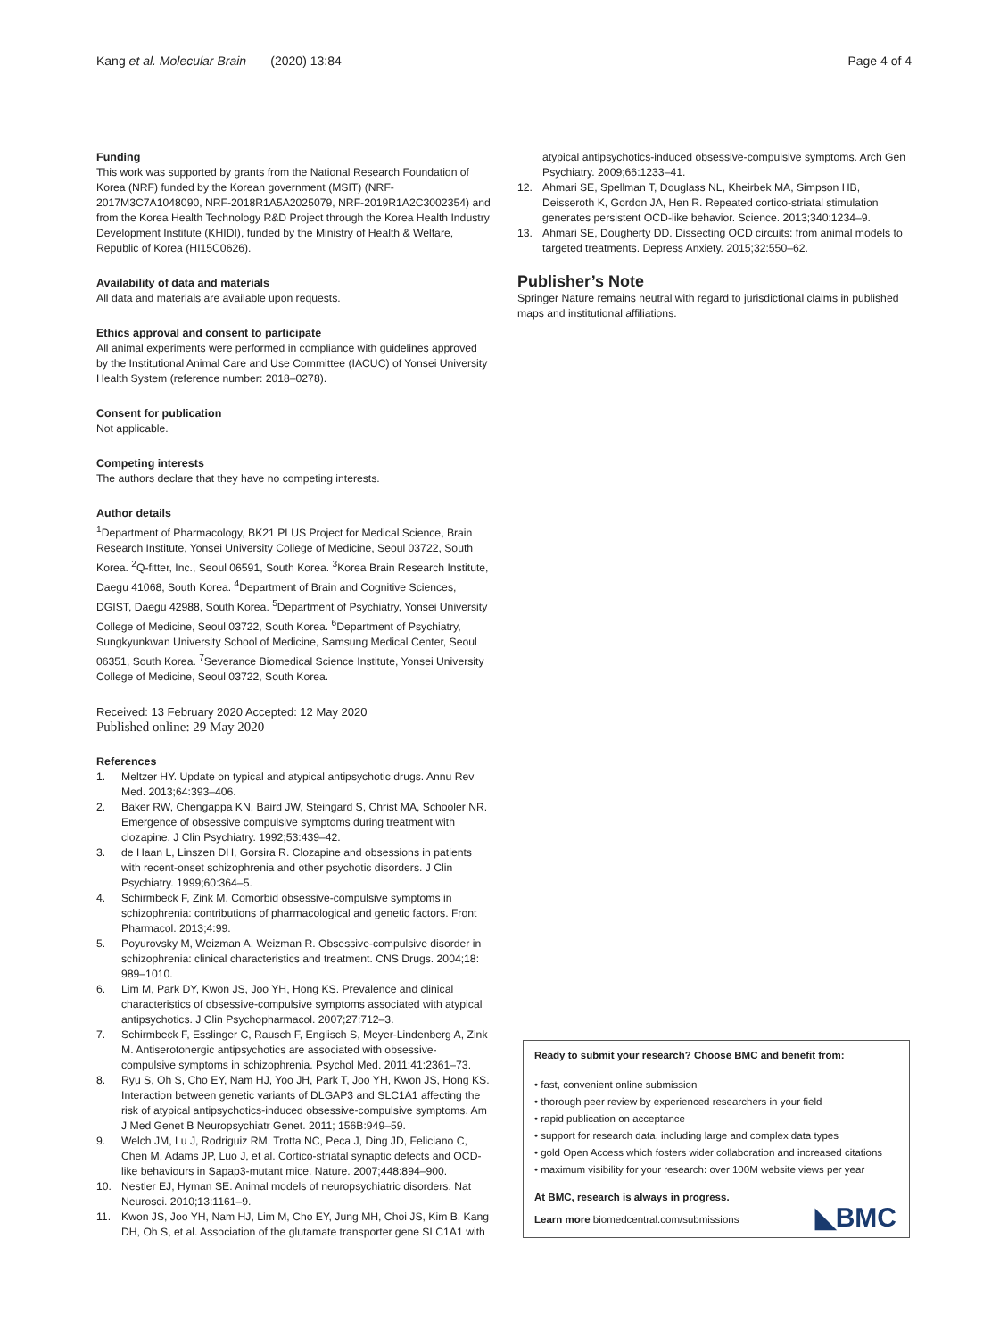Kang et al. Molecular Brain (2020) 13:84 Page 4 of 4
Funding
This work was supported by grants from the National Research Foundation of Korea (NRF) funded by the Korean government (MSIT) (NRF-2017M3C7A1048090, NRF-2018R1A5A2025079, NRF-2019R1A2C3002354) and from the Korea Health Technology R&D Project through the Korea Health Industry Development Institute (KHIDI), funded by the Ministry of Health & Welfare, Republic of Korea (HI15C0626).
Availability of data and materials
All data and materials are available upon requests.
Ethics approval and consent to participate
All animal experiments were performed in compliance with guidelines approved by the Institutional Animal Care and Use Committee (IACUC) of Yonsei University Health System (reference number: 2018–0278).
Consent for publication
Not applicable.
Competing interests
The authors declare that they have no competing interests.
Author details
<sup>1</sup> Department of Pharmacology, BK21 PLUS Project for Medical Science, Brain Research Institute, Yonsei University College of Medicine, Seoul 03722, South Korea. <sup>2</sup>Q-fitter, Inc., Seoul 06591, South Korea. <sup>3</sup>Korea Brain Research Institute, Daegu 41068, South Korea. <sup>4</sup>Department of Brain and Cognitive Sciences, DGIST, Daegu 42988, South Korea. <sup>5</sup>Department of Psychiatry, Yonsei University College of Medicine, Seoul 03722, South Korea. <sup>6</sup>Department of Psychiatry, Sungkyunkwan University School of Medicine, Samsung Medical Center, Seoul 06351, South Korea. <sup>7</sup>Severance Biomedical Science Institute, Yonsei University College of Medicine, Seoul 03722, South Korea.
Received: 13 February 2020 Accepted: 12 May 2020
Published online: 29 May 2020
References
1. Meltzer HY. Update on typical and atypical antipsychotic drugs. Annu Rev Med. 2013;64:393–406.
2. Baker RW, Chengappa KN, Baird JW, Steingard S, Christ MA, Schooler NR. Emergence of obsessive compulsive symptoms during treatment with clozapine. J Clin Psychiatry. 1992;53:439–42.
3. de Haan L, Linszen DH, Gorsira R. Clozapine and obsessions in patients with recent-onset schizophrenia and other psychotic disorders. J Clin Psychiatry. 1999;60:364–5.
4. Schirmbeck F, Zink M. Comorbid obsessive-compulsive symptoms in schizophrenia: contributions of pharmacological and genetic factors. Front Pharmacol. 2013;4:99.
5. Poyurovsky M, Weizman A, Weizman R. Obsessive-compulsive disorder in schizophrenia: clinical characteristics and treatment. CNS Drugs. 2004;18: 989–1010.
6. Lim M, Park DY, Kwon JS, Joo YH, Hong KS. Prevalence and clinical characteristics of obsessive-compulsive symptoms associated with atypical antipsychotics. J Clin Psychopharmacol. 2007;27:712–3.
7. Schirmbeck F, Esslinger C, Rausch F, Englisch S, Meyer-Lindenberg A, Zink M. Antiserotonergic antipsychotics are associated with obsessive-compulsive symptoms in schizophrenia. Psychol Med. 2011;41:2361–73.
8. Ryu S, Oh S, Cho EY, Nam HJ, Yoo JH, Park T, Joo YH, Kwon JS, Hong KS. Interaction between genetic variants of DLGAP3 and SLC1A1 affecting the risk of atypical antipsychotics-induced obsessive-compulsive symptoms. Am J Med Genet B Neuropsychiatr Genet. 2011; 156B:949–59.
9. Welch JM, Lu J, Rodriguiz RM, Trotta NC, Peca J, Ding JD, Feliciano C, Chen M, Adams JP, Luo J, et al. Cortico-striatal synaptic defects and OCD-like behaviours in Sapap3-mutant mice. Nature. 2007;448:894–900.
10. Nestler EJ, Hyman SE. Animal models of neuropsychiatric disorders. Nat Neurosci. 2010;13:1161–9.
11. Kwon JS, Joo YH, Nam HJ, Lim M, Cho EY, Jung MH, Choi JS, Kim B, Kang DH, Oh S, et al. Association of the glutamate transporter gene SLC1A1 with
atypical antipsychotics-induced obsessive-compulsive symptoms. Arch Gen Psychiatry. 2009;66:1233–41.
12. Ahmari SE, Spellman T, Douglass NL, Kheirbek MA, Simpson HB, Deisseroth K, Gordon JA, Hen R. Repeated cortico-striatal stimulation generates persistent OCD-like behavior. Science. 2013;340:1234–9.
13. Ahmari SE, Dougherty DD. Dissecting OCD circuits: from animal models to targeted treatments. Depress Anxiety. 2015;32:550–62.
Publisher’s Note
Springer Nature remains neutral with regard to jurisdictional claims in published maps and institutional affiliations.
Ready to submit your research? Choose BMC and benefit from:
• fast, convenient online submission
• thorough peer review by experienced researchers in your field
• rapid publication on acceptance
• support for research data, including large and complex data types
• gold Open Access which fosters wider collaboration and increased citations
• maximum visibility for your research: over 100M website views per year
At BMC, research is always in progress.
Learn more biomedcentral.com/submissions
◣BMC